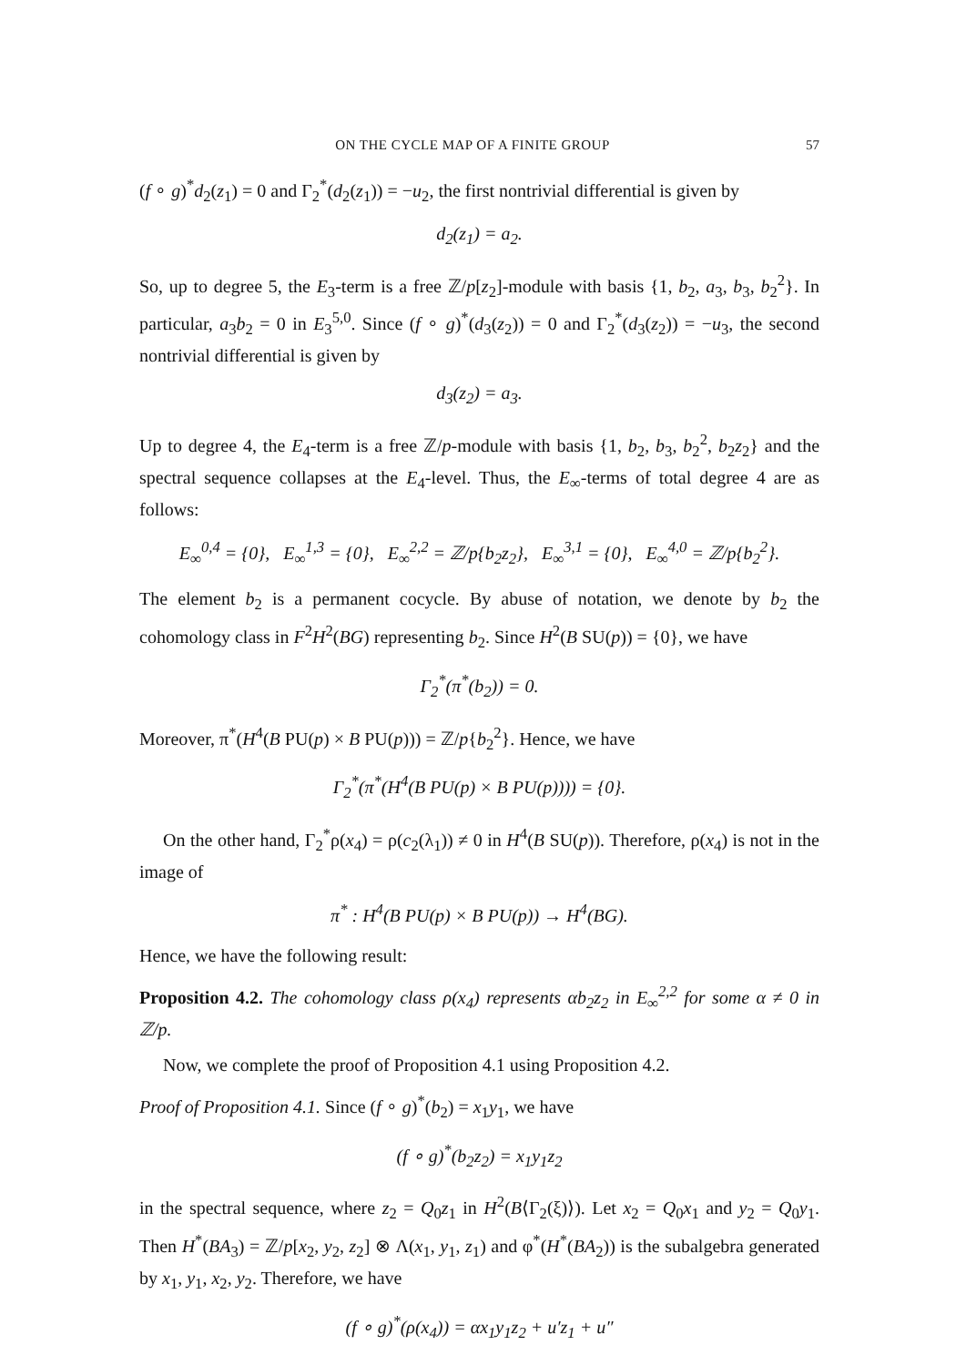ON THE CYCLE MAP OF A FINITE GROUP 57
(f ∘ g)<sup>*</sup>d<sub>2</sub>(z<sub>1</sub>) = 0 and Γ<sub>2</sub><sup>*</sup>(d<sub>2</sub>(z<sub>1</sub>)) = −u<sub>2</sub>, the first nontrivial differential is given by
d<sub>2</sub>(z<sub>1</sub>) = a<sub>2</sub>.
So, up to degree 5, the E<sub>3</sub>-term is a free ℤ/p[z<sub>2</sub>]-module with basis {1, b<sub>2</sub>, a<sub>3</sub>, b<sub>3</sub>, b<sub>2</sub><sup>2</sup>}. In particular, a<sub>3</sub>b<sub>2</sub> = 0 in E<sub>3</sub><sup>5,0</sup>. Since (f ∘ g)<sup>*</sup>(d<sub>3</sub>(z<sub>2</sub>)) = 0 and Γ<sub>2</sub><sup>*</sup>(d<sub>3</sub>(z<sub>2</sub>)) = −u<sub>3</sub>, the second nontrivial differential is given by
d<sub>3</sub>(z<sub>2</sub>) = a<sub>3</sub>.
Up to degree 4, the E<sub>4</sub>-term is a free ℤ/p-module with basis {1, b<sub>2</sub>, b<sub>3</sub>, b<sub>2</sub><sup>2</sup>, b<sub>2</sub>z<sub>2</sub>} and the spectral sequence collapses at the E<sub>4</sub>-level. Thus, the E<sub>∞</sub>-terms of total degree 4 are as follows:
E<sub>∞</sub><sup>0,4</sup> = {0}, E<sub>∞</sub><sup>1,3</sup> = {0}, E<sub>∞</sub><sup>2,2</sup> = ℤ/p{b<sub>2</sub>z<sub>2</sub>}, E<sub>∞</sub><sup>3,1</sup> = {0}, E<sub>∞</sub><sup>4,0</sup> = ℤ/p{b<sub>2</sub><sup>2</sup>}.
The element b<sub>2</sub> is a permanent cocycle. By abuse of notation, we denote by b<sub>2</sub> the cohomology class in F<sup>2</sup>H<sup>2</sup>(BG) representing b<sub>2</sub>. Since H<sup>2</sup>(B SU(p)) = {0}, we have
Γ<sub>2</sub><sup>*</sup>(π<sup>*</sup>(b<sub>2</sub>)) = 0.
Moreover, π<sup>*</sup>(H<sup>4</sup>(B PU(p) × B PU(p))) = ℤ/p{b<sub>2</sub><sup>2</sup>}. Hence, we have
Γ<sub>2</sub><sup>*</sup>(π<sup>*</sup>(H<sup>4</sup>(B PU(p) × B PU(p)))) = {0}.
On the other hand, Γ<sub>2</sub><sup>*</sup>ρ(x<sub>4</sub>) = ρ(c<sub>2</sub>(λ<sub>1</sub>)) ≠ 0 in H<sup>4</sup>(B SU(p)). Therefore, ρ(x<sub>4</sub>) is not in the image of
π<sup>*</sup> : H<sup>4</sup>(B PU(p) × B PU(p)) → H<sup>4</sup>(BG).
Hence, we have the following result:
Proposition 4.2. The cohomology class ρ(x<sub>4</sub>) represents αb<sub>2</sub>z<sub>2</sub> in E<sub>∞</sub><sup>2,2</sup> for some α ≠ 0 in ℤ/p.
Now, we complete the proof of Proposition 4.1 using Proposition 4.2.
Proof of Proposition 4.1. Since (f ∘ g)<sup>*</sup>(b<sub>2</sub>) = x<sub>1</sub>y<sub>1</sub>, we have
(f ∘ g)<sup>*</sup>(b<sub>2</sub>z<sub>2</sub>) = x<sub>1</sub>y<sub>1</sub>z<sub>2</sub>
in the spectral sequence, where z<sub>2</sub> = Q<sub>0</sub>z<sub>1</sub> in H<sup>2</sup>(B⟨Γ<sub>2</sub>(ξ)⟩). Let x<sub>2</sub> = Q<sub>0</sub>x<sub>1</sub> and y<sub>2</sub> = Q<sub>0</sub>y<sub>1</sub>. Then H<sup>*</sup>(BA<sub>3</sub>) = ℤ/p[x<sub>2</sub>, y<sub>2</sub>, z<sub>2</sub>] ⊗ Λ(x<sub>1</sub>, y<sub>1</sub>, z<sub>1</sub>) and φ<sup>*</sup>(H<sup>*</sup>(BA<sub>2</sub>)) is the subalgebra generated by x<sub>1</sub>, y<sub>1</sub>, x<sub>2</sub>, y<sub>2</sub>. Therefore, we have
(f ∘ g)<sup>*</sup>(ρ(x<sub>4</sub>)) = αx<sub>1</sub>y<sub>1</sub>z<sub>2</sub> + u′z<sub>1</sub> + u″